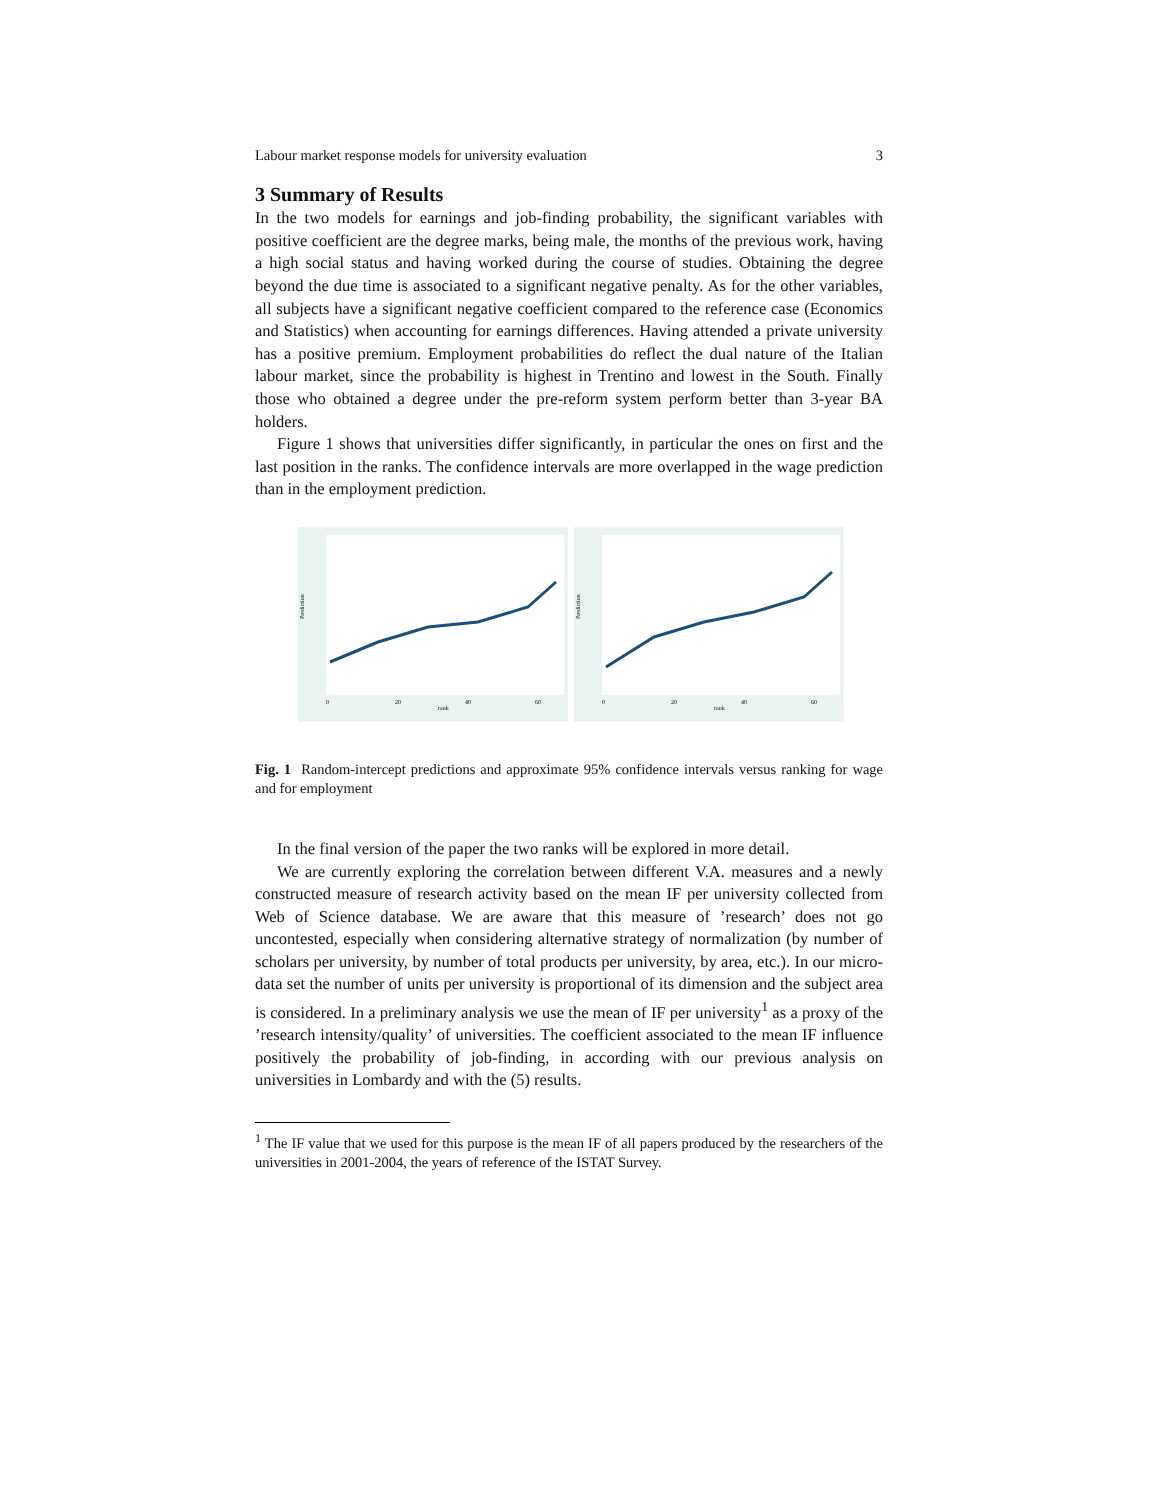Labour market response models for university evaluation 3
3 Summary of Results
In the two models for earnings and job-finding probability, the significant variables with positive coefficient are the degree marks, being male, the months of the previous work, having a high social status and having worked during the course of studies. Obtaining the degree beyond the due time is associated to a significant negative penalty. As for the other variables, all subjects have a significant negative coefficient compared to the reference case (Economics and Statistics) when accounting for earnings differences. Having attended a private university has a positive premium. Employment probabilities do reflect the dual nature of the Italian labour market, since the probability is highest in Trentino and lowest in the South. Finally those who obtained a degree under the pre-reform system perform better than 3-year BA holders.
Figure 1 shows that universities differ significantly, in particular the ones on first and the last position in the ranks. The confidence intervals are more overlapped in the wage prediction than in the employment prediction.
Prediction
rank
0
20
40
60
Prediction
rank
0
20
40
60
Fig. 1 Random-intercept predictions and approximate 95% confidence intervals versus ranking for wage and for employment
In the final version of the paper the two ranks will be explored in more detail.
We are currently exploring the correlation between different V.A. measures and a newly constructed measure of research activity based on the mean IF per university collected from Web of Science database. We are aware that this measure of ’research’ does not go uncontested, especially when considering alternative strategy of normalization (by number of scholars per university, by number of total products per university, by area, etc.). In our micro-data set the number of units per university is proportional of its dimension and the subject area is considered. In a preliminary analysis we use the mean of IF per university<sup>1</sup> as a proxy of the ’research intensity/quality’ of universities. The coefficient associated to the mean IF influence positively the probability of job-finding, in according with our previous analysis on universities in Lombardy and with the (5) results.
<sup>1</sup> The IF value that we used for this purpose is the mean IF of all papers produced by the researchers of the universities in 2001-2004, the years of reference of the ISTAT Survey.